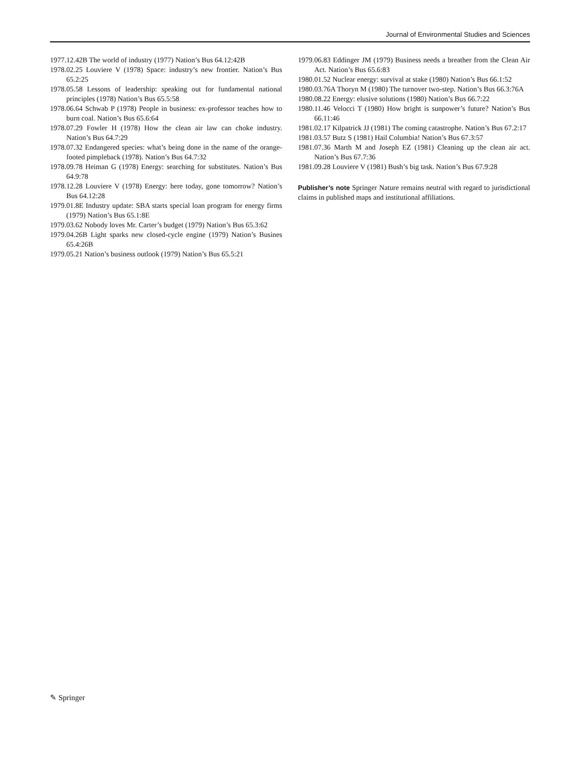Journal of Environmental Studies and Sciences
1977.12.42B The world of industry (1977) Nation’s Bus 64.12:42B
1978.02.25 Louviere V (1978) Space: industry’s new frontier. Nation’s Bus 65.2:25
1978.05.58 Lessons of leadership: speaking out for fundamental national principles (1978) Nation’s Bus 65.5:58
1978.06.64 Schwab P (1978) People in business: ex-professor teaches how to burn coal. Nation’s Bus 65.6:64
1978.07.29 Fowler H (1978) How the clean air law can choke industry. Nation’s Bus 64.7:29
1978.07.32 Endangered species: what’s being done in the name of the orange-footed pimpleback (1978). Nation’s Bus 64.7:32
1978.09.78 Heiman G (1978) Energy: searching for substitutes. Nation’s Bus 64.9:78
1978.12.28 Louviere V (1978) Energy: here today, gone tomorrow? Nation’s Bus 64.12:28
1979.01.8E Industry update: SBA starts special loan program for energy firms (1979) Nation’s Bus 65.1:8E
1979.03.62 Nobody loves Mr. Carter’s budget (1979) Nation’s Bus 65.3:62
1979.04.26B Light sparks new closed-cycle engine (1979) Nation’s Busines 65.4:26B
1979.05.21 Nation’s business outlook (1979) Nation’s Bus 65.5:21
1979.06.83 Eddinger JM (1979) Business needs a breather from the Clean Air Act. Nation’s Bus 65.6:83
1980.01.52 Nuclear energy: survival at stake (1980) Nation’s Bus 66.1:52
1980.03.76A Thoryn M (1980) The turnover two-step. Nation’s Bus 66.3:76A
1980.08.22 Energy: elusive solutions (1980) Nation’s Bus 66.7:22
1980.11.46 Velocci T (1980) How bright is sunpower’s future? Nation’s Bus 66.11:46
1981.02.17 Kilpatrick JJ (1981) The coming catastrophe. Nation’s Bus 67.2:17
1981.03.57 Butz S (1981) Hail Columbia! Nation’s Bus 67.3:57
1981.07.36 Marth M and Joseph EZ (1981) Cleaning up the clean air act. Nation’s Bus 67.7:36
1981.09.28 Louviere V (1981) Bush’s big task. Nation’s Bus 67.9:28
Publisher’s note Springer Nature remains neutral with regard to jurisdictional claims in published maps and institutional affiliations.
✎ Springer